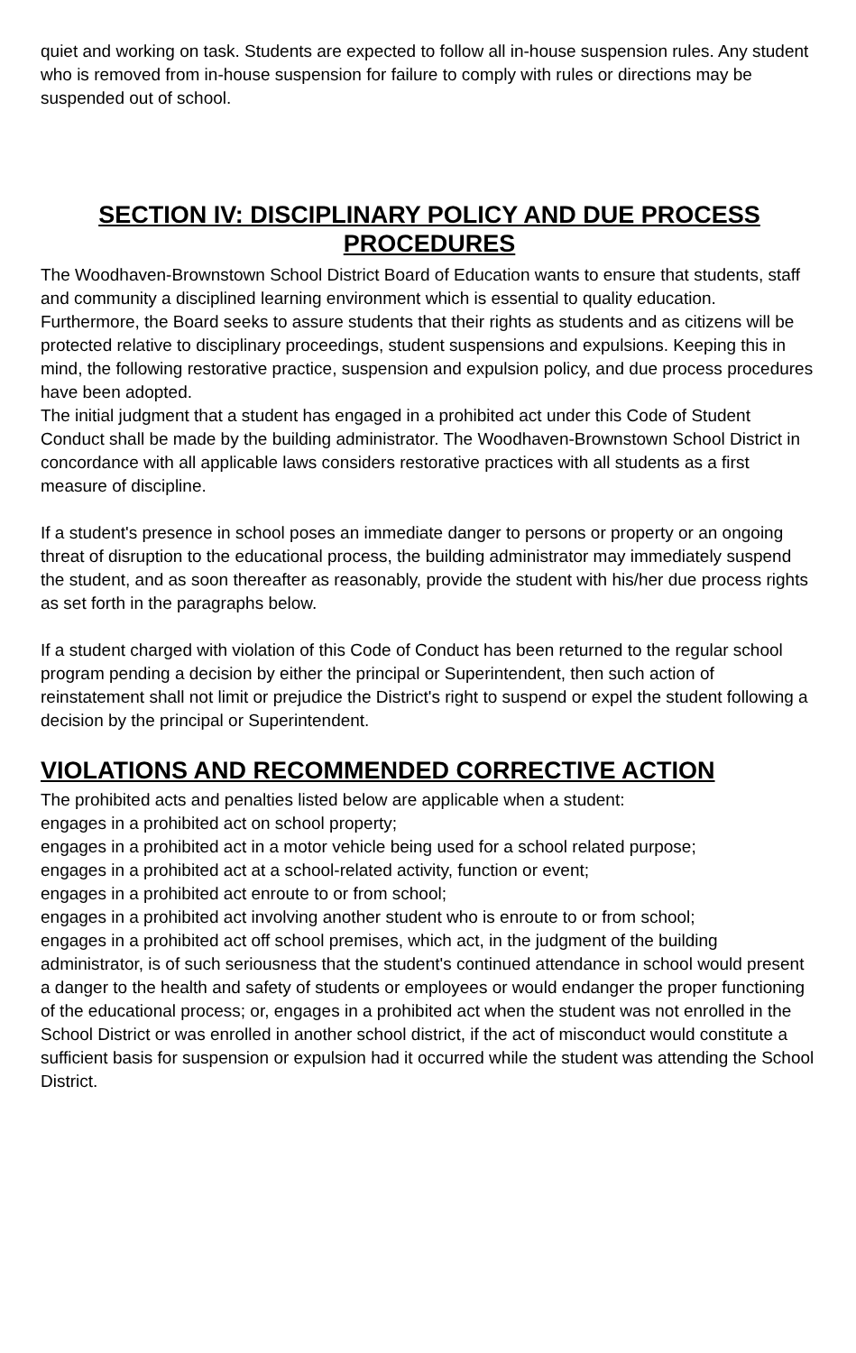quiet and working on task. Students are expected to follow all in-house suspension rules. Any student who is removed from in-house suspension for failure to comply with rules or directions may be suspended out of school.
SECTION IV: DISCIPLINARY POLICY AND DUE PROCESS PROCEDURES
The Woodhaven-Brownstown School District Board of Education wants to ensure that students, staff and community a disciplined learning environment which is essential to quality education. Furthermore, the Board seeks to assure students that their rights as students and as citizens will be protected relative to disciplinary proceedings, student suspensions and expulsions. Keeping this in mind, the following restorative practice, suspension and expulsion policy, and due process procedures have been adopted.
The initial judgment that a student has engaged in a prohibited act under this Code of Student Conduct shall be made by the building administrator. The Woodhaven-Brownstown School District in concordance with all applicable laws considers restorative practices with all students as a first measure of discipline.
If a student's presence in school poses an immediate danger to persons or property or an ongoing threat of disruption to the educational process, the building administrator may immediately suspend the student, and as soon thereafter as reasonably, provide the student with his/her due process rights as set forth in the paragraphs below.
If a student charged with violation of this Code of Conduct has been returned to the regular school program pending a decision by either the principal or Superintendent, then such action of reinstatement shall not limit or prejudice the District's right to suspend or expel the student following a decision by the principal or Superintendent.
VIOLATIONS AND RECOMMENDED CORRECTIVE ACTION
The prohibited acts and penalties listed below are applicable when a student:
engages in a prohibited act on school property;
engages in a prohibited act in a motor vehicle being used for a school related purpose;
engages in a prohibited act at a school-related activity, function or event;
engages in a prohibited act enroute to or from school;
engages in a prohibited act involving another student who is enroute to or from school;
engages in a prohibited act off school premises, which act, in the judgment of the building administrator, is of such seriousness that the student's continued attendance in school would present a danger to the health and safety of students or employees or would endanger the proper functioning of the educational process; or, engages in a prohibited act when the student was not enrolled in the School District or was enrolled in another school district, if the act of misconduct would constitute a sufficient basis for suspension or expulsion had it occurred while the student was attending the School District.